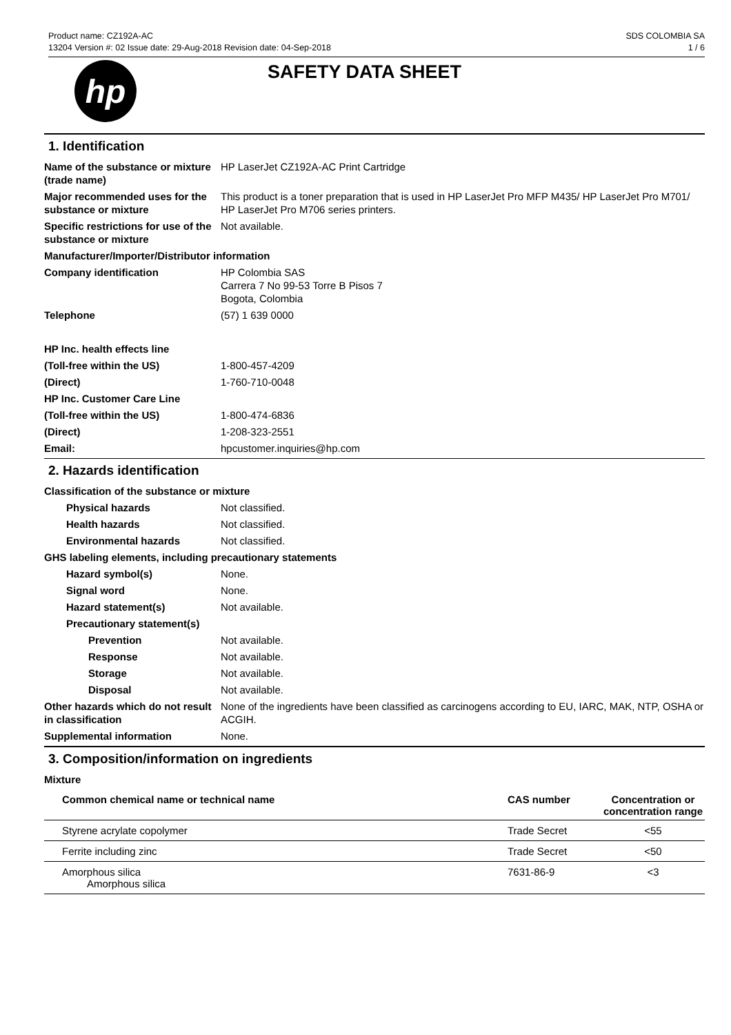Product name: CZ192A-AC
13204 Version #: 02 Issue date: 29-Aug-2018 Revision date: 04-Sep-2018
SDS COLOMBIA SA
1 / 6
hp
SAFETY DATA SHEET
1. Identification
Name of the substance or mixture (trade name)
HP LaserJet CZ192A-AC Print Cartridge
Major recommended uses for the substance or mixture
This product is a toner preparation that is used in HP LaserJet Pro MFP M435/ HP LaserJet Pro M701/ HP LaserJet Pro M706 series printers.
Specific restrictions for use of the substance or mixture
Not available.
Manufacturer/Importer/Distributor information
Company identification HP Colombia SAS
Carrera 7 No 99-53 Torre B Pisos 7
Bogota, Colombia
Telephone (57) 1 639 0000
HP Inc. health effects line
(Toll-free within the US) 1-800-457-4209
(Direct) 1-760-710-0048
HP Inc. Customer Care Line
(Toll-free within the US) 1-800-474-6836
(Direct) 1-208-323-2551
Email: hpcustomer.inquiries@hp.com
2. Hazards identification
Classification of the substance or mixture
Physical hazards Not classified.
Health hazards Not classified.
Environmental hazards Not classified.
GHS labeling elements, including precautionary statements
Hazard symbol(s) None.
Signal word None.
Hazard statement(s) Not available.
Precautionary statement(s)
Prevention Not available.
Response Not available.
Storage Not available.
Disposal Not available.
Other hazards which do not result in classification
None of the ingredients have been classified as carcinogens according to EU, IARC, MAK, NTP, OSHA or ACGIH.
Supplemental information None.
3. Composition/information on ingredients
Mixture
| Common chemical name or technical name | CAS number | Concentration or concentration range |
| --- | --- | --- |
| Styrene acrylate copolymer | Trade Secret | <55 |
| Ferrite including zinc | Trade Secret | <50 |
| Amorphous silica Amorphous silica | 7631-86-9 | <3 |